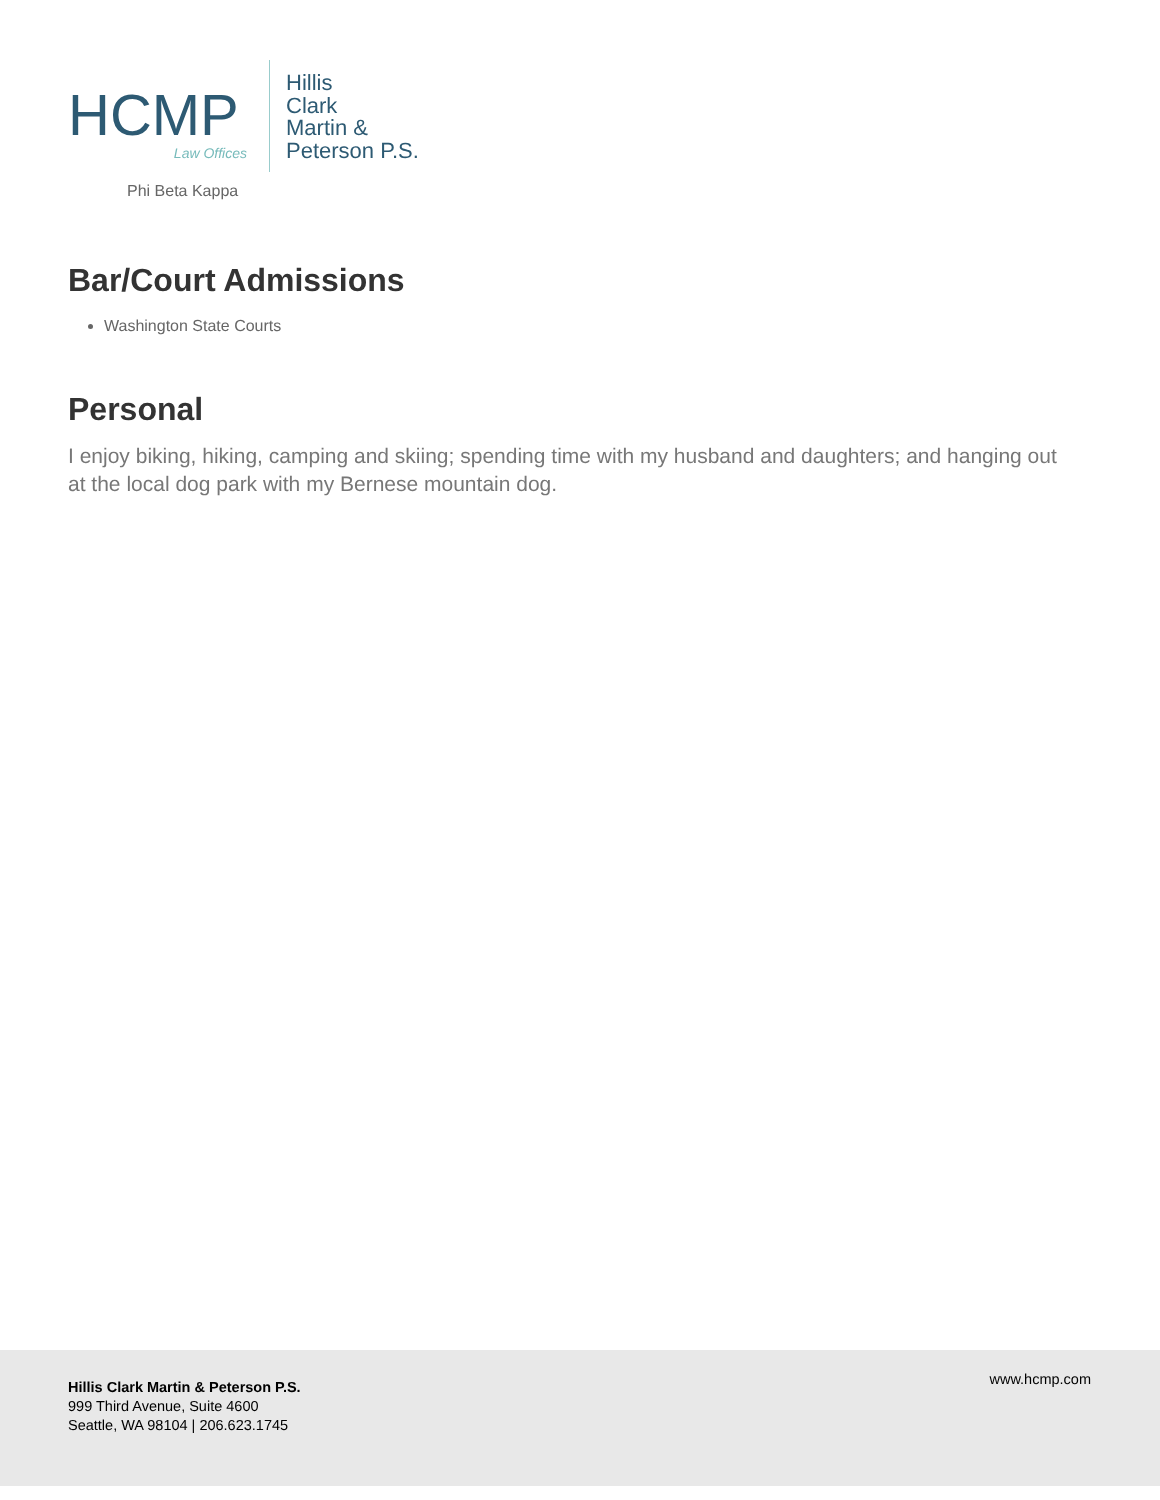HCMP
Law Offices
Hillis
Clark
Martin &
Peterson P.S.
Phi Beta Kappa
Bar/Court Admissions
Washington State Courts
Personal
I enjoy biking, hiking, camping and skiing; spending time with my husband and daughters; and hanging out at the local dog park with my Bernese mountain dog.
Hillis Clark Martin & Peterson P.S.
999 Third Avenue, Suite 4600
Seattle, WA 98104 | 206.623.1745
www.hcmp.com